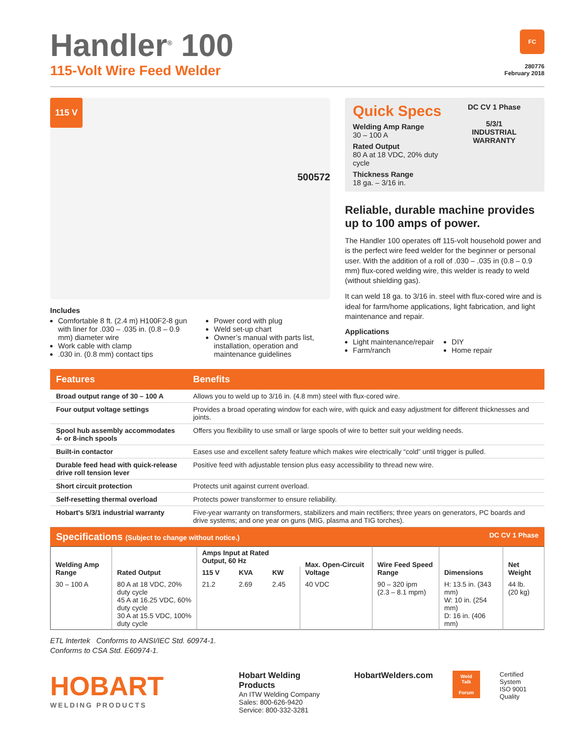Handler<sup>®</sup> 100
115-Volt Wire Feed Welder
FC
280776
February 2018
115 V
500572
Includes
Comfortable 8 ft. (2.4 m) H100F2-8 gun with liner for .030 – .035 in. (0.8 – 0.9 mm) diameter wire
Work cable with clamp
.030 in. (0.8 mm) contact tips
Power cord with plug
Weld set-up chart
Owner’s manual with parts list, installation, operation and maintenance guidelines
Quick Specs
Welding Amp Range
30 – 100 A
Rated Output
80 A at 18 VDC, 20% duty cycle
Thickness Range
18 ga. – 3/16 in.
DC CV 1 Phase
5/3/1
INDUSTRIAL WARRANTY
Reliable, durable machine provides up to 100 amps of power.
The Handler 100 operates off 115-volt household power and is the perfect wire feed welder for the beginner or personal user. With the addition of a roll of .030 – .035 in (0.8 – 0.9 mm) flux-cored welding wire, this welder is ready to weld (without shielding gas).
It can weld 18 ga. to 3/16 in. steel with flux-cored wire and is ideal for farm/home applications, light fabrication, and light maintenance and repair.
Applications
Light maintenance/repair
Farm/ranch
DIY
Home repair
| Features | Benefits |
| --- | --- |
| Broad output range of 30 – 100 A | Allows you to weld up to 3/16 in. (4.8 mm) steel with flux-cored wire. |
| Four output voltage settings | Provides a broad operating window for each wire, with quick and easy adjustment for different thicknesses and joints. |
| Spool hub assembly accommodates 4- or 8-inch spools | Offers you flexibility to use small or large spools of wire to better suit your welding needs. |
| Built-in contactor | Eases use and excellent safety feature which makes wire electrically “cold” until trigger is pulled. |
| Durable feed head with quick-release drive roll tension lever | Positive feed with adjustable tension plus easy accessibility to thread new wire. |
| Short circuit protection | Protects unit against current overload. |
| Self-resetting thermal overload | Protects power transformer to ensure reliability. |
| Hobart’s 5/3/1 industrial warranty | Five-year warranty on transformers, stabilizers and main rectifiers; three years on generators, PC boards and drive systems; and one year on guns (MIG, plasma and TIG torches). |
Specifications (Subject to change without notice.) DC CV 1 Phase
| Welding Amp Range | Rated Output | Amps Input at Rated Output, 60 Hz | | | Max. Open-Circuit Voltage | Wire Feed Speed Range | Dimensions | Net Weight |
| --- | --- | --- | --- | --- | --- | --- | --- | --- |
| | | 115 V | KVA | KW | | | | |
| 30 – 100 A | 80 A at 18 VDC, 20% duty cycle 45 A at 16.25 VDC, 60% duty cycle 30 A at 15.5 VDC, 100% duty cycle | 21.2 | 2.69 | 2.45 | 40 VDC | 90 – 320 ipm (2.3 – 8.1 mpm) | H: 13.5 in. (343 mm) W: 10 in. (254 mm) D: 16 in. (406 mm) | 44 lb. (20 kg) |
ETL Intertek Conforms to ANSI/IEC Std. 60974-1.
Conforms to CSA Std. E60974-1.
HOBART
WELDING PRODUCTS
Hobart Welding Products
An ITW Welding Company
Sales: 800-626-9420
Service: 800-332-3281
HobartWelders.com
Weld Talk
Forum
Certified System
ISO 9001
Quality